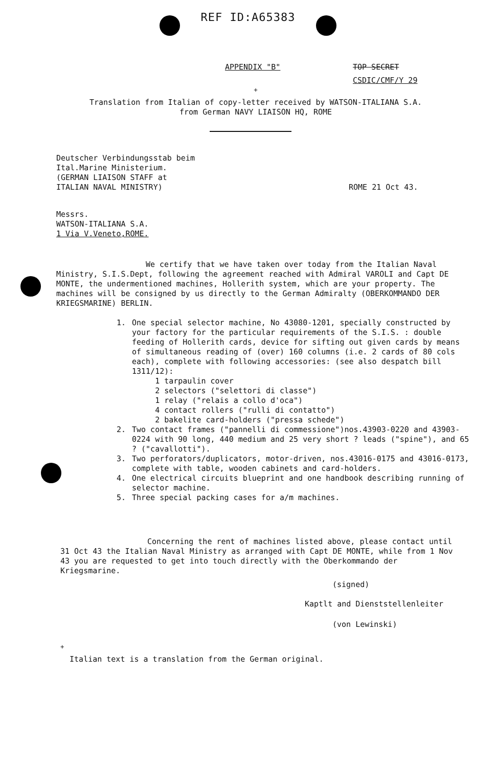REF ID:A65383
APPENDIX "B" TOP SECRET
CSDIC/CMF/Y 29
<sup>+</sup>
Translation from Italian of copy-letter received by WATSON-ITALIANA S.A.
from German NAVY LIAISON HQ, ROME
Deutscher Verbindungsstab beim
Ital.Marine Ministerium.
(GERMAN LIAISON STAFF at
ITALIAN NAVAL MINISTRY)
ROME 21 Oct 43.
Messrs.
WATSON-ITALIANA S.A.
1 Via V.Veneto,ROME.
We certify that we have taken over today from the Italian Naval Ministry, S.I.S.Dept, following the agreement reached with Admiral VAROLI and Capt DE MONTE, the undermentioned machines, Hollerith system, which are your property. The machines will be consigned by us directly to the German Admiralty (OBERKOMMANDO DER KRIEGSMARINE) BERLIN.
1. One special selector machine, No 43080-1201, specially constructed by your factory for the particular requirements of the S.I.S. : double feeding of Hollerith cards, device for sifting out given cards by means of simultaneous reading of (over) 160 columns (i.e. 2 cards of 80 cols each), complete with following accessories: (see also despatch bill 1311/12):
1 tarpaulin cover
2 selectors ("selettori di classe")
1 relay ("relais a collo d'oca")
4 contact rollers ("rulli di contatto")
2 bakelite card-holders ("pressa schede")
2. Two contact frames ("pannelli di commessione")nos.43903-0220 and 43903-0224 with 90 long, 440 medium and 25 very short ? leads ("spine"), and 65 ? ("cavallotti").
3. Two perforators/duplicators, motor-driven, nos.43016-0175 and 43016-0173, complete with table, wooden cabinets and card-holders.
4. One electrical circuits blueprint and one handbook describing running of selector machine.
5. Three special packing cases for a/m machines.
Concerning the rent of machines listed above, please contact until 31 Oct 43 the Italian Naval Ministry as arranged with Capt DE MONTE, while from 1 Nov 43 you are requested to get into touch directly with the Oberkommando der Kriegsmarine.
(signed)
Kaptlt and Dienststellenleiter
(von Lewinski)
<sup>+</sup>
Italian text is a translation from the German original.